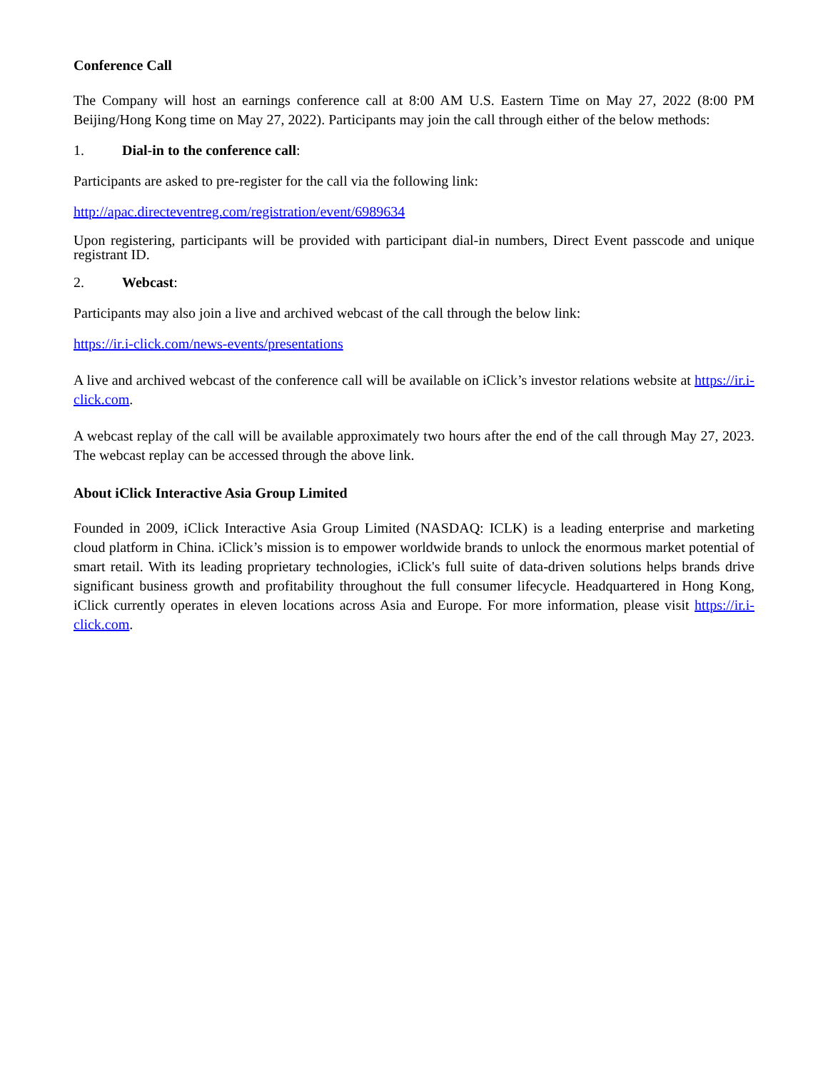Conference Call
The Company will host an earnings conference call at 8:00 AM U.S. Eastern Time on May 27, 2022 (8:00 PM Beijing/Hong Kong time on May 27, 2022). Participants may join the call through either of the below methods:
1. Dial-in to the conference call:
Participants are asked to pre-register for the call via the following link:
http://apac.directeventreg.com/registration/event/6989634
Upon registering, participants will be provided with participant dial-in numbers, Direct Event passcode and unique registrant ID.
2. Webcast:
Participants may also join a live and archived webcast of the call through the below link:
https://ir.i-click.com/news-events/presentations
A live and archived webcast of the conference call will be available on iClick’s investor relations website at https://ir.i-click.com.
A webcast replay of the call will be available approximately two hours after the end of the call through May 27, 2023. The webcast replay can be accessed through the above link.
About iClick Interactive Asia Group Limited
Founded in 2009, iClick Interactive Asia Group Limited (NASDAQ: ICLK) is a leading enterprise and marketing cloud platform in China. iClick’s mission is to empower worldwide brands to unlock the enormous market potential of smart retail. With its leading proprietary technologies, iClick's full suite of data-driven solutions helps brands drive significant business growth and profitability throughout the full consumer lifecycle. Headquartered in Hong Kong, iClick currently operates in eleven locations across Asia and Europe. For more information, please visit https://ir.i-click.com.